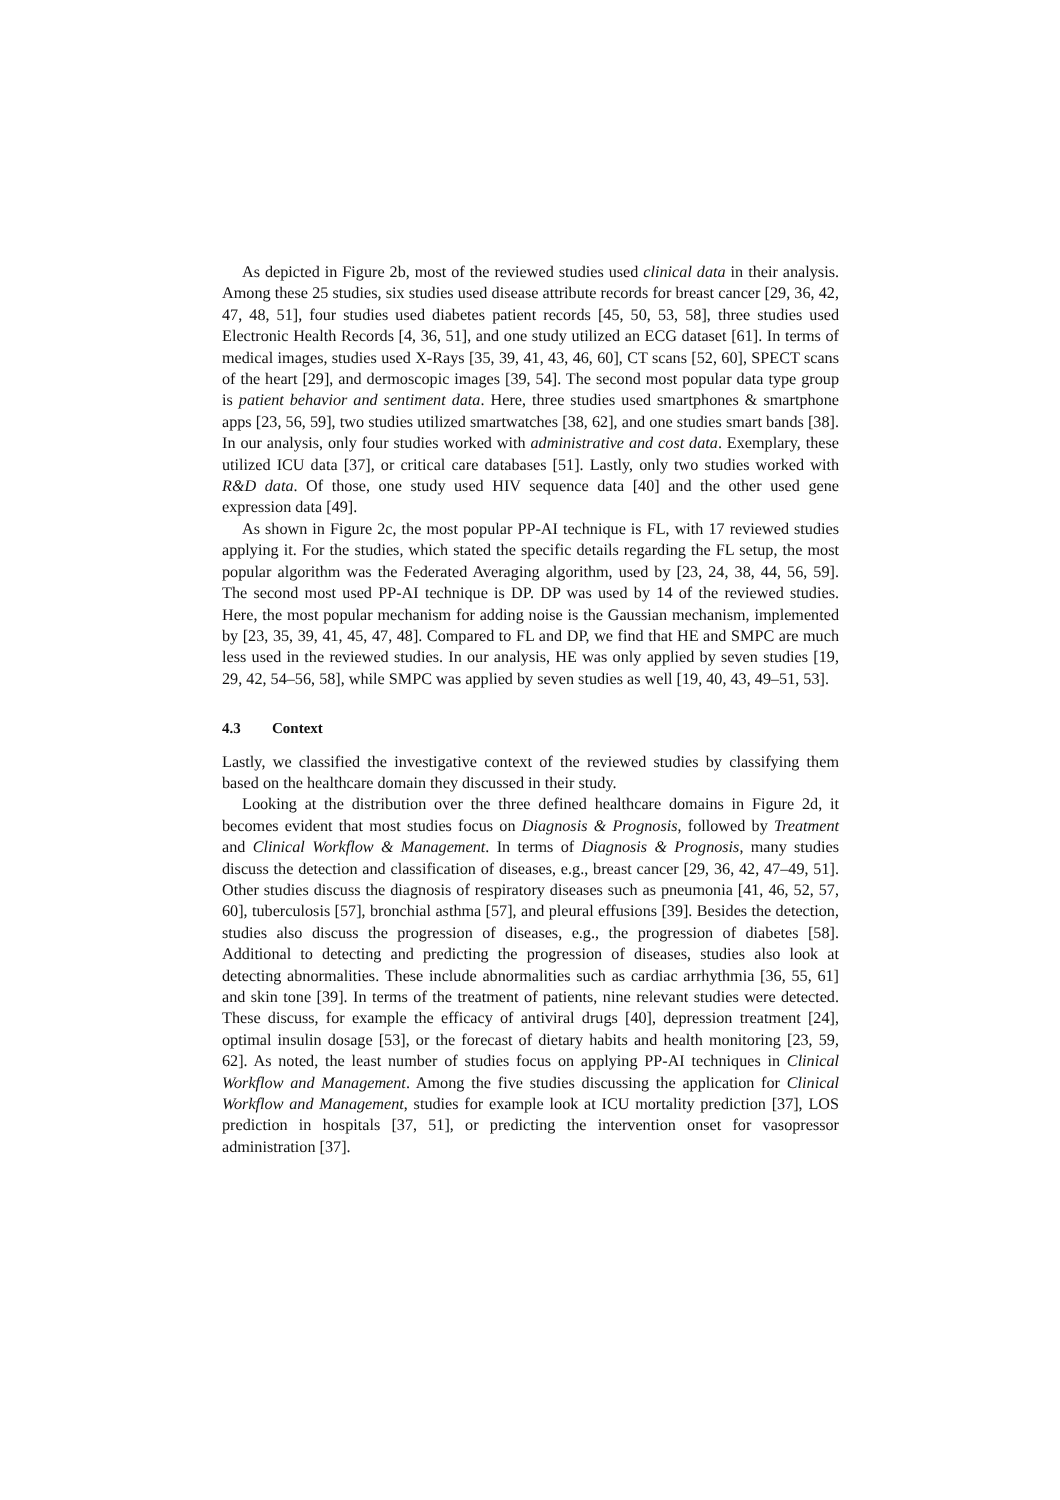As depicted in Figure 2b, most of the reviewed studies used clinical data in their analysis. Among these 25 studies, six studies used disease attribute records for breast cancer [29, 36, 42, 47, 48, 51], four studies used diabetes patient records [45, 50, 53, 58], three studies used Electronic Health Records [4, 36, 51], and one study utilized an ECG dataset [61]. In terms of medical images, studies used X-Rays [35, 39, 41, 43, 46, 60], CT scans [52, 60], SPECT scans of the heart [29], and dermoscopic images [39, 54]. The second most popular data type group is patient behavior and sentiment data. Here, three studies used smartphones & smartphone apps [23, 56, 59], two studies utilized smartwatches [38, 62], and one studies smart bands [38]. In our analysis, only four studies worked with administrative and cost data. Exemplary, these utilized ICU data [37], or critical care databases [51]. Lastly, only two studies worked with R&D data. Of those, one study used HIV sequence data [40] and the other used gene expression data [49].
As shown in Figure 2c, the most popular PP-AI technique is FL, with 17 reviewed studies applying it. For the studies, which stated the specific details regarding the FL setup, the most popular algorithm was the Federated Averaging algorithm, used by [23, 24, 38, 44, 56, 59]. The second most used PP-AI technique is DP. DP was used by 14 of the reviewed studies. Here, the most popular mechanism for adding noise is the Gaussian mechanism, implemented by [23, 35, 39, 41, 45, 47, 48]. Compared to FL and DP, we find that HE and SMPC are much less used in the reviewed studies. In our analysis, HE was only applied by seven studies [19, 29, 42, 54–56, 58], while SMPC was applied by seven studies as well [19, 40, 43, 49–51, 53].
4.3 Context
Lastly, we classified the investigative context of the reviewed studies by classifying them based on the healthcare domain they discussed in their study.
Looking at the distribution over the three defined healthcare domains in Figure 2d, it becomes evident that most studies focus on Diagnosis & Prognosis, followed by Treatment and Clinical Workflow & Management. In terms of Diagnosis & Prognosis, many studies discuss the detection and classification of diseases, e.g., breast cancer [29, 36, 42, 47–49, 51]. Other studies discuss the diagnosis of respiratory diseases such as pneumonia [41, 46, 52, 57, 60], tuberculosis [57], bronchial asthma [57], and pleural effusions [39]. Besides the detection, studies also discuss the progression of diseases, e.g., the progression of diabetes [58]. Additional to detecting and predicting the progression of diseases, studies also look at detecting abnormalities. These include abnormalities such as cardiac arrhythmia [36, 55, 61] and skin tone [39]. In terms of the treatment of patients, nine relevant studies were detected. These discuss, for example the efficacy of antiviral drugs [40], depression treatment [24], optimal insulin dosage [53], or the forecast of dietary habits and health monitoring [23, 59, 62]. As noted, the least number of studies focus on applying PP-AI techniques in Clinical Workflow and Management. Among the five studies discussing the application for Clinical Workflow and Management, studies for example look at ICU mortality prediction [37], LOS prediction in hospitals [37, 51], or predicting the intervention onset for vasopressor administration [37].